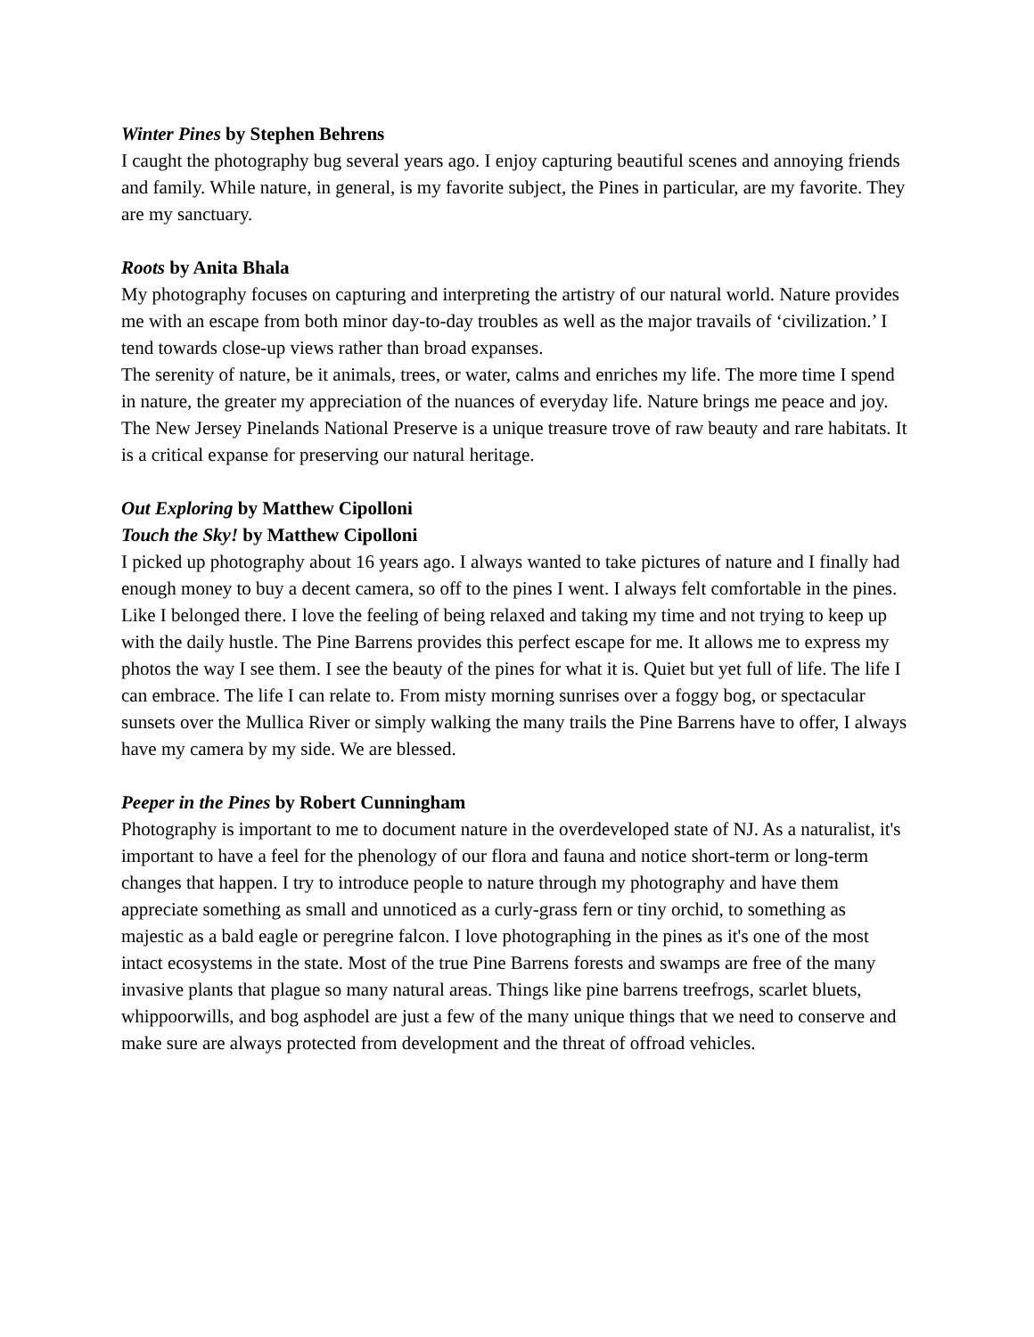Winter Pines by Stephen Behrens
I caught the photography bug several years ago. I enjoy capturing beautiful scenes and annoying friends and family. While nature, in general, is my favorite subject, the Pines in particular, are my favorite. They are my sanctuary.
Roots by Anita Bhala
My photography focuses on capturing and interpreting the artistry of our natural world. Nature provides me with an escape from both minor day-to-day troubles as well as the major travails of ‘civilization.’ I tend towards close-up views rather than broad expanses.
The serenity of nature, be it animals, trees, or water, calms and enriches my life. The more time I spend in nature, the greater my appreciation of the nuances of everyday life. Nature brings me peace and joy. The New Jersey Pinelands National Preserve is a unique treasure trove of raw beauty and rare habitats. It is a critical expanse for preserving our natural heritage.
Out Exploring by Matthew Cipolloni
Touch the Sky! by Matthew Cipolloni
I picked up photography about 16 years ago. I always wanted to take pictures of nature and I finally had enough money to buy a decent camera, so off to the pines I went. I always felt comfortable in the pines. Like I belonged there. I love the feeling of being relaxed and taking my time and not trying to keep up with the daily hustle. The Pine Barrens provides this perfect escape for me. It allows me to express my photos the way I see them. I see the beauty of the pines for what it is. Quiet but yet full of life. The life I can embrace. The life I can relate to. From misty morning sunrises over a foggy bog, or spectacular sunsets over the Mullica River or simply walking the many trails the Pine Barrens have to offer, I always have my camera by my side. We are blessed.
Peeper in the Pines by Robert Cunningham
Photography is important to me to document nature in the overdeveloped state of NJ. As a naturalist, it's important to have a feel for the phenology of our flora and fauna and notice short-term or long-term changes that happen. I try to introduce people to nature through my photography and have them appreciate something as small and unnoticed as a curly-grass fern or tiny orchid, to something as majestic as a bald eagle or peregrine falcon. I love photographing in the pines as it's one of the most intact ecosystems in the state. Most of the true Pine Barrens forests and swamps are free of the many invasive plants that plague so many natural areas. Things like pine barrens treefrogs, scarlet bluets, whippoorwills, and bog asphodel are just a few of the many unique things that we need to conserve and make sure are always protected from development and the threat of offroad vehicles.